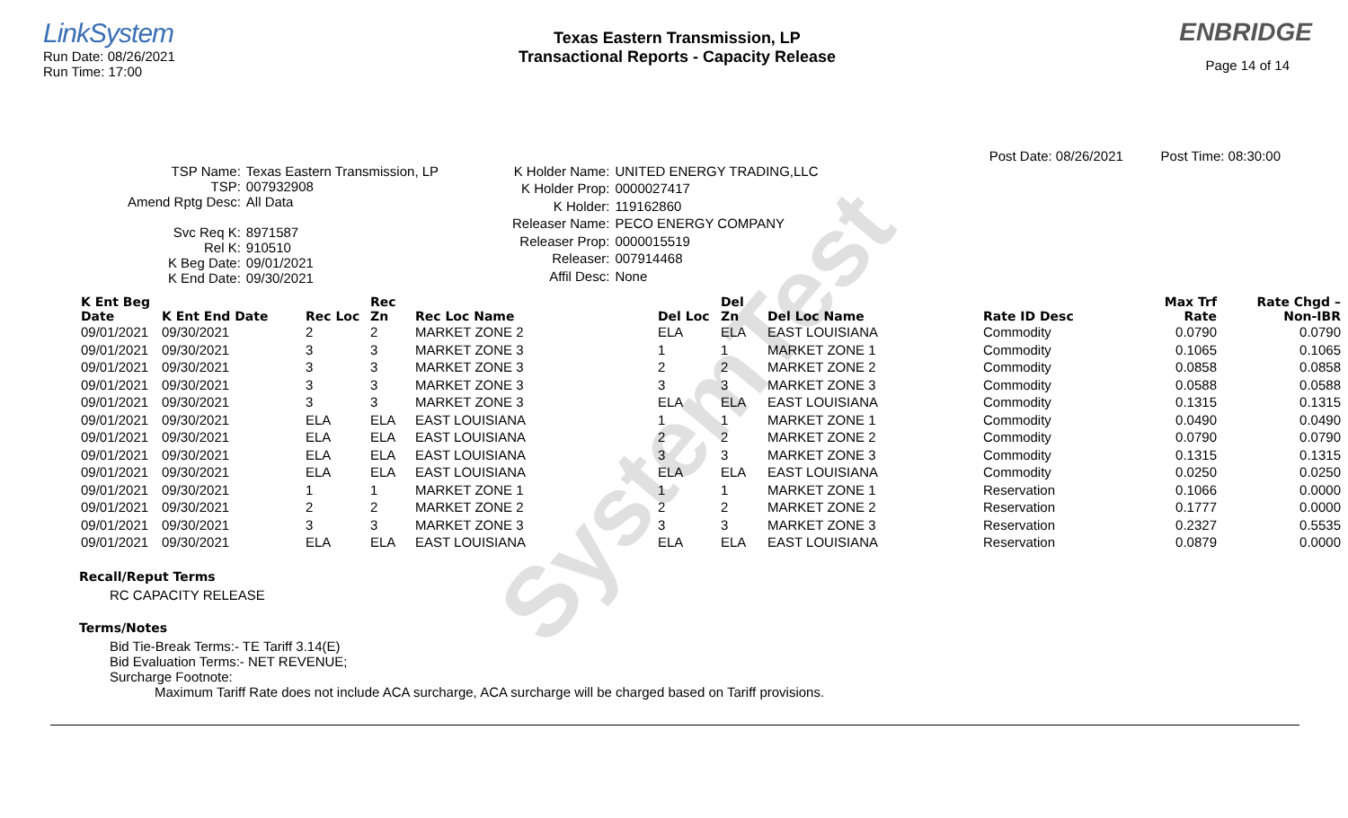SystemTest
LinkSystem
Run Date: 08/26/2021
Run Time: 17:00
Texas Eastern Transmission, LP
Transactional Reports - Capacity Release
ENBRIDGE
Page 14 of 14
Post Date: 08/26/2021 Post Time: 08:30:00
TSP Name: Texas Eastern Transmission, LP TSP: 007932908 Amend Rptg Desc: All Data Svc Req K: 8971587 Rel K: 910510 K Beg Date: 09/01/2021 K End Date: 09/30/2021
K Holder Name: UNITED ENERGY TRADING,LLC K Holder Prop: 0000027417 K Holder: 119162860 Releaser Name: PECO ENERGY COMPANY Releaser Prop: 0000015519 Releaser: 007914468 Affil Desc: None
| K Ent Beg Date | K Ent End Date | Rec Loc | Rec Zn | Rec Loc Name | Del Loc | Del Zn | Del Loc Name | Rate ID Desc | Max Trf Rate | Rate Chgd – Non-IBR |
| --- | --- | --- | --- | --- | --- | --- | --- | --- | --- | --- |
| 09/01/2021 | 09/30/2021 | 2 | 2 | MARKET ZONE 2 | ELA | ELA | EAST LOUISIANA | Commodity | 0.0790 | 0.0790 |
| 09/01/2021 | 09/30/2021 | 3 | 3 | MARKET ZONE 3 | 1 | 1 | MARKET ZONE 1 | Commodity | 0.1065 | 0.1065 |
| 09/01/2021 | 09/30/2021 | 3 | 3 | MARKET ZONE 3 | 2 | 2 | MARKET ZONE 2 | Commodity | 0.0858 | 0.0858 |
| 09/01/2021 | 09/30/2021 | 3 | 3 | MARKET ZONE 3 | 3 | 3 | MARKET ZONE 3 | Commodity | 0.0588 | 0.0588 |
| 09/01/2021 | 09/30/2021 | 3 | 3 | MARKET ZONE 3 | ELA | ELA | EAST LOUISIANA | Commodity | 0.1315 | 0.1315 |
| 09/01/2021 | 09/30/2021 | ELA | ELA | EAST LOUISIANA | 1 | 1 | MARKET ZONE 1 | Commodity | 0.0490 | 0.0490 |
| 09/01/2021 | 09/30/2021 | ELA | ELA | EAST LOUISIANA | 2 | 2 | MARKET ZONE 2 | Commodity | 0.0790 | 0.0790 |
| 09/01/2021 | 09/30/2021 | ELA | ELA | EAST LOUISIANA | 3 | 3 | MARKET ZONE 3 | Commodity | 0.1315 | 0.1315 |
| 09/01/2021 | 09/30/2021 | ELA | ELA | EAST LOUISIANA | ELA | ELA | EAST LOUISIANA | Commodity | 0.0250 | 0.0250 |
| 09/01/2021 | 09/30/2021 | 1 | 1 | MARKET ZONE 1 | 1 | 1 | MARKET ZONE 1 | Reservation | 0.1066 | 0.0000 |
| 09/01/2021 | 09/30/2021 | 2 | 2 | MARKET ZONE 2 | 2 | 2 | MARKET ZONE 2 | Reservation | 0.1777 | 0.0000 |
| 09/01/2021 | 09/30/2021 | 3 | 3 | MARKET ZONE 3 | 3 | 3 | MARKET ZONE 3 | Reservation | 0.2327 | 0.5535 |
| 09/01/2021 | 09/30/2021 | ELA | ELA | EAST LOUISIANA | ELA | ELA | EAST LOUISIANA | Reservation | 0.0879 | 0.0000 |
Recall/Reput Terms
RC CAPACITY RELEASE
Terms/Notes
Bid Tie-Break Terms:- TE Tariff 3.14(E)
Bid Evaluation Terms:- NET REVENUE;
Surcharge Footnote:
Maximum Tariff Rate does not include ACA surcharge, ACA surcharge will be charged based on Tariff provisions.